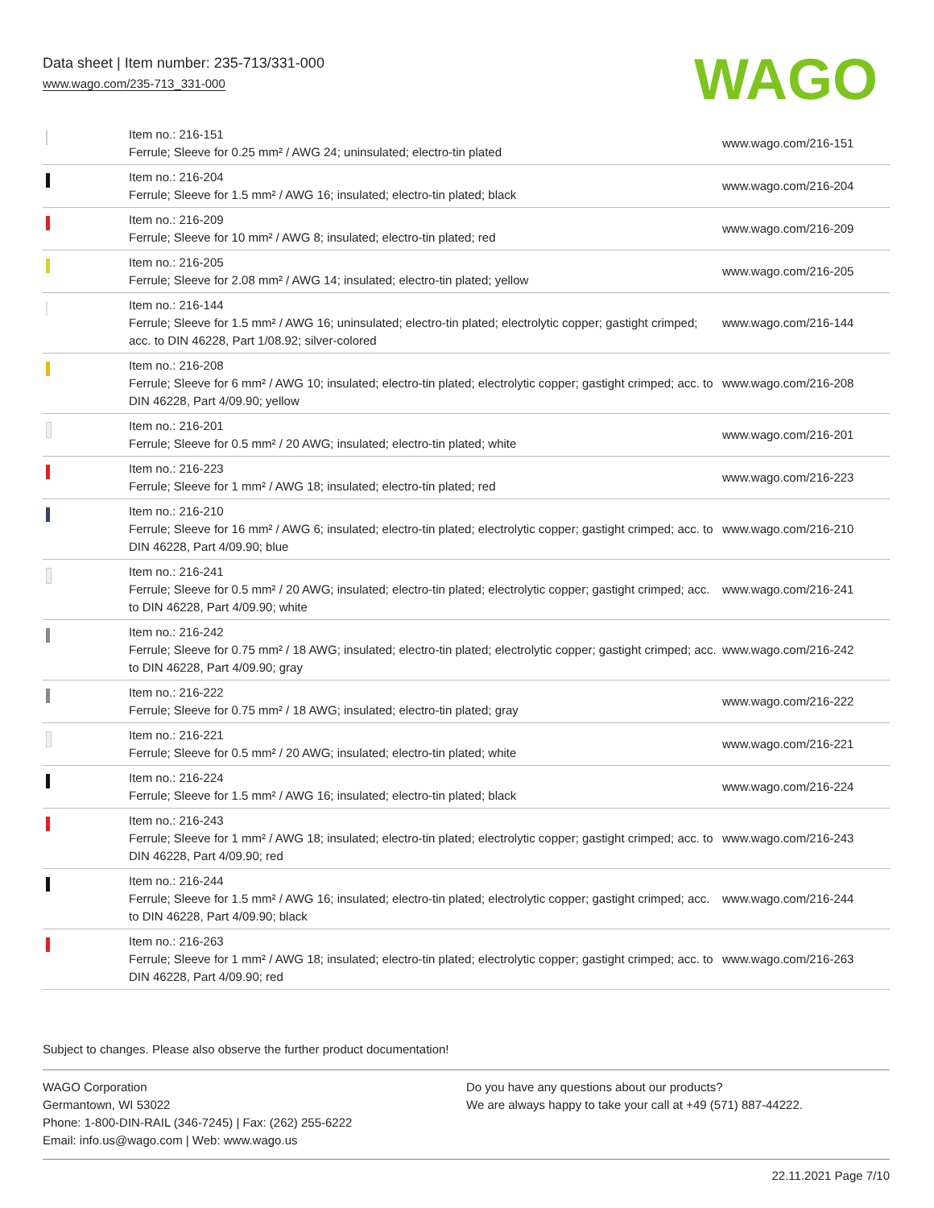Data sheet | Item number: 235-713/331-000
www.wago.com/235-713_331-000
WAGO
| | Item no.: 216-151 Ferrule; Sleeve for 0.25 mm² / AWG 24; uninsulated; electro-tin plated | www.wago.com/216-151 |
| | Item no.: 216-204 Ferrule; Sleeve for 1.5 mm² / AWG 16; insulated; electro-tin plated; black | www.wago.com/216-204 |
| | Item no.: 216-209 Ferrule; Sleeve for 10 mm² / AWG 8; insulated; electro-tin plated; red | www.wago.com/216-209 |
| | Item no.: 216-205 Ferrule; Sleeve for 2.08 mm² / AWG 14; insulated; electro-tin plated; yellow | www.wago.com/216-205 |
| | Item no.: 216-144 Ferrule; Sleeve for 1.5 mm² / AWG 16; uninsulated; electro-tin plated; electrolytic copper; gastight crimped; acc. to DIN 46228, Part 1/08.92; silver-colored | www.wago.com/216-144 |
| | Item no.: 216-208 Ferrule; Sleeve for 6 mm² / AWG 10; insulated; electro-tin plated; electrolytic copper; gastight crimped; acc. to DIN 46228, Part 4/09.90; yellow | www.wago.com/216-208 |
| | Item no.: 216-201 Ferrule; Sleeve for 0.5 mm² / 20 AWG; insulated; electro-tin plated; white | www.wago.com/216-201 |
| | Item no.: 216-223 Ferrule; Sleeve for 1 mm² / AWG 18; insulated; electro-tin plated; red | www.wago.com/216-223 |
| | Item no.: 216-210 Ferrule; Sleeve for 16 mm² / AWG 6; insulated; electro-tin plated; electrolytic copper; gastight crimped; acc. to DIN 46228, Part 4/09.90; blue | www.wago.com/216-210 |
| | Item no.: 216-241 Ferrule; Sleeve for 0.5 mm² / 20 AWG; insulated; electro-tin plated; electrolytic copper; gastight crimped; acc. to DIN 46228, Part 4/09.90; white | www.wago.com/216-241 |
| | Item no.: 216-242 Ferrule; Sleeve for 0.75 mm² / 18 AWG; insulated; electro-tin plated; electrolytic copper; gastight crimped; acc. to DIN 46228, Part 4/09.90; gray | www.wago.com/216-242 |
| | Item no.: 216-222 Ferrule; Sleeve for 0.75 mm² / 18 AWG; insulated; electro-tin plated; gray | www.wago.com/216-222 |
| | Item no.: 216-221 Ferrule; Sleeve for 0.5 mm² / 20 AWG; insulated; electro-tin plated; white | www.wago.com/216-221 |
| | Item no.: 216-224 Ferrule; Sleeve for 1.5 mm² / AWG 16; insulated; electro-tin plated; black | www.wago.com/216-224 |
| | Item no.: 216-243 Ferrule; Sleeve for 1 mm² / AWG 18; insulated; electro-tin plated; electrolytic copper; gastight crimped; acc. to DIN 46228, Part 4/09.90; red | www.wago.com/216-243 |
| | Item no.: 216-244 Ferrule; Sleeve for 1.5 mm² / AWG 16; insulated; electro-tin plated; electrolytic copper; gastight crimped; acc. to DIN 46228, Part 4/09.90; black | www.wago.com/216-244 |
| | Item no.: 216-263 Ferrule; Sleeve for 1 mm² / AWG 18; insulated; electro-tin plated; electrolytic copper; gastight crimped; acc. to DIN 46228, Part 4/09.90; red | www.wago.com/216-263 |
Subject to changes. Please also observe the further product documentation!
WAGO Corporation
Germantown, WI 53022
Phone: 1-800-DIN-RAIL (346-7245) | Fax: (262) 255-6222
Email: info.us@wago.com | Web: www.wago.us
Do you have any questions about our products?
We are always happy to take your call at +49 (571) 887-44222.
22.11.2021 Page 7/10